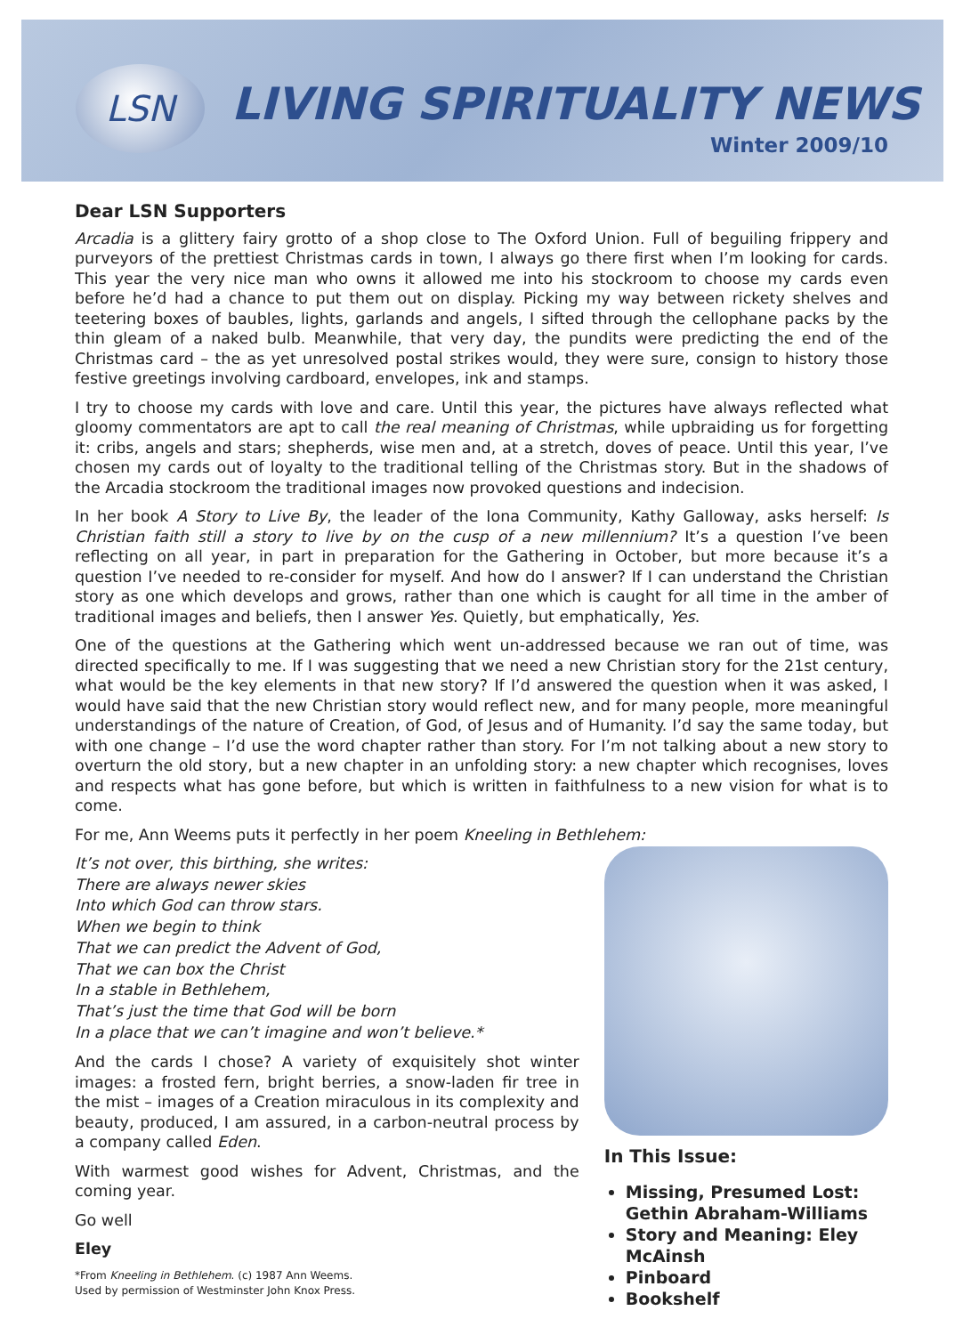LSN LIVING SPIRITUALITY NEWS
Winter 2009/10
Dear LSN Supporters
Arcadia is a glittery fairy grotto of a shop close to The Oxford Union. Full of beguiling frippery and purveyors of the prettiest Christmas cards in town, I always go there first when I’m looking for cards. This year the very nice man who owns it allowed me into his stockroom to choose my cards even before he’d had a chance to put them out on display. Picking my way between rickety shelves and teetering boxes of baubles, lights, garlands and angels, I sifted through the cellophane packs by the thin gleam of a naked bulb. Meanwhile, that very day, the pundits were predicting the end of the Christmas card – the as yet unresolved postal strikes would, they were sure, consign to history those festive greetings involving cardboard, envelopes, ink and stamps.
I try to choose my cards with love and care. Until this year, the pictures have always reflected what gloomy commentators are apt to call the real meaning of Christmas, while upbraiding us for forgetting it: cribs, angels and stars; shepherds, wise men and, at a stretch, doves of peace. Until this year, I’ve chosen my cards out of loyalty to the traditional telling of the Christmas story. But in the shadows of the Arcadia stockroom the traditional images now provoked questions and indecision.
In her book A Story to Live By, the leader of the Iona Community, Kathy Galloway, asks herself: Is Christian faith still a story to live by on the cusp of a new millennium? It’s a question I’ve been reflecting on all year, in part in preparation for the Gathering in October, but more because it’s a question I’ve needed to re-consider for myself. And how do I answer? If I can understand the Christian story as one which develops and grows, rather than one which is caught for all time in the amber of traditional images and beliefs, then I answer Yes. Quietly, but emphatically, Yes.
One of the questions at the Gathering which went un-addressed because we ran out of time, was directed specifically to me. If I was suggesting that we need a new Christian story for the 21st century, what would be the key elements in that new story? If I’d answered the question when it was asked, I would have said that the new Christian story would reflect new, and for many people, more meaningful understandings of the nature of Creation, of God, of Jesus and of Humanity. I’d say the same today, but with one change – I’d use the word chapter rather than story. For I’m not talking about a new story to overturn the old story, but a new chapter in an unfolding story: a new chapter which recognises, loves and respects what has gone before, but which is written in faithfulness to a new vision for what is to come.
For me, Ann Weems puts it perfectly in her poem Kneeling in Bethlehem:
It’s not over, this birthing, she writes:
There are always newer skies
Into which God can throw stars.
When we begin to think
That we can predict the Advent of God,
That we can box the Christ
In a stable in Bethlehem,
That’s just the time that God will be born
In a place that we can’t imagine and won’t believe.*
And the cards I chose? A variety of exquisitely shot winter images: a frosted fern, bright berries, a snow-laden fir tree in the mist – images of a Creation miraculous in its complexity and beauty, produced, I am assured, in a carbon-neutral process by a company called Eden.
With warmest good wishes for Advent, Christmas, and the coming year.
Go well
Eley
*From Kneeling in Bethlehem. (c) 1987 Ann Weems.
Used by permission of Westminster John Knox Press.
In This Issue:
Missing, Presumed Lost: Gethin Abraham-Williams
Story and Meaning: Eley McAinsh
Pinboard
Bookshelf